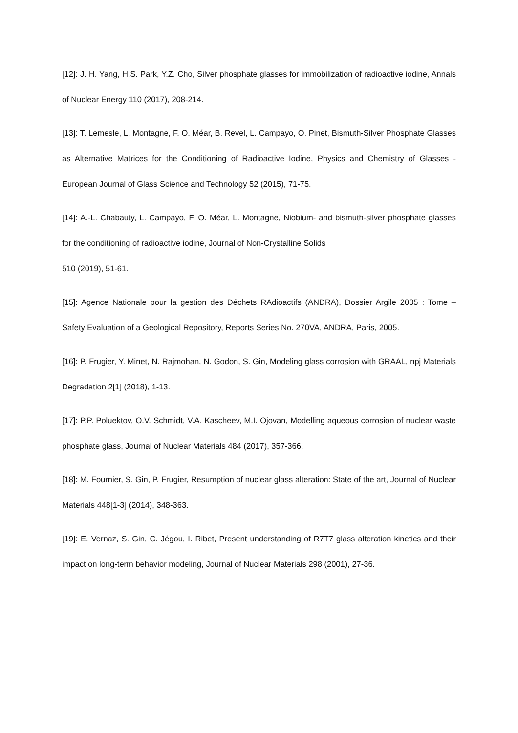[12]: J. H. Yang, H.S. Park, Y.Z. Cho, Silver phosphate glasses for immobilization of radioactive iodine, Annals of Nuclear Energy 110 (2017), 208-214.
[13]: T. Lemesle, L. Montagne, F. O. Méar, B. Revel, L. Campayo, O. Pinet, Bismuth-Silver Phosphate Glasses as Alternative Matrices for the Conditioning of Radioactive Iodine, Physics and Chemistry of Glasses - European Journal of Glass Science and Technology 52 (2015), 71-75.
[14]: A.-L. Chabauty, L. Campayo, F. O. Méar, L. Montagne, Niobium- and bismuth-silver phosphate glasses for the conditioning of radioactive iodine, Journal of Non-Crystalline Solids
510 (2019), 51-61.
[15]: Agence Nationale pour la gestion des Déchets RAdioactifs (ANDRA), Dossier Argile 2005 : Tome – Safety Evaluation of a Geological Repository, Reports Series No. 270VA, ANDRA, Paris, 2005.
[16]: P. Frugier, Y. Minet, N. Rajmohan, N. Godon, S. Gin, Modeling glass corrosion with GRAAL, npj Materials Degradation 2[1] (2018), 1-13.
[17]: P.P. Poluektov, O.V. Schmidt, V.A. Kascheev, M.I. Ojovan, Modelling aqueous corrosion of nuclear waste phosphate glass, Journal of Nuclear Materials 484 (2017), 357-366.
[18]: M. Fournier, S. Gin, P. Frugier, Resumption of nuclear glass alteration: State of the art, Journal of Nuclear Materials 448[1-3] (2014), 348-363.
[19]: E. Vernaz, S. Gin, C. Jégou, I. Ribet, Present understanding of R7T7 glass alteration kinetics and their impact on long-term behavior modeling, Journal of Nuclear Materials 298 (2001), 27-36.